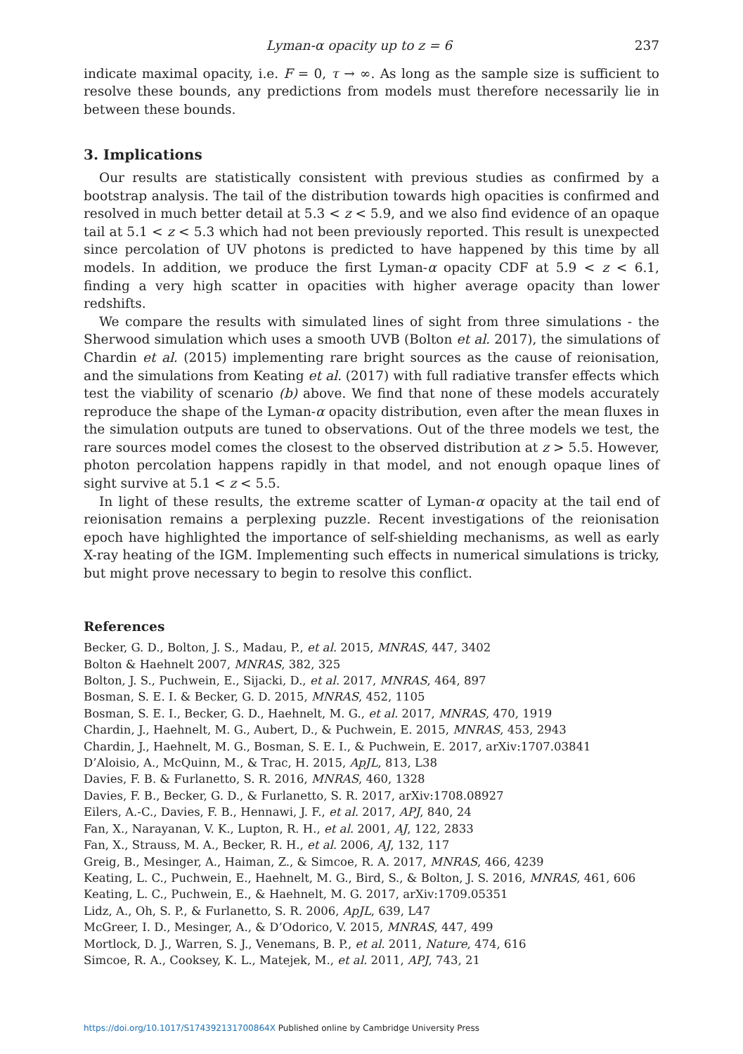Lyman-α opacity up to z = 6 237
indicate maximal opacity, i.e. F = 0, τ → ∞. As long as the sample size is sufficient to resolve these bounds, any predictions from models must therefore necessarily lie in between these bounds.
3. Implications
Our results are statistically consistent with previous studies as confirmed by a bootstrap analysis. The tail of the distribution towards high opacities is confirmed and resolved in much better detail at 5.3 < z < 5.9, and we also find evidence of an opaque tail at 5.1 < z < 5.3 which had not been previously reported. This result is unexpected since percolation of UV photons is predicted to have happened by this time by all models. In addition, we produce the first Lyman-α opacity CDF at 5.9 < z < 6.1, finding a very high scatter in opacities with higher average opacity than lower redshifts.
We compare the results with simulated lines of sight from three simulations - the Sherwood simulation which uses a smooth UVB (Bolton et al. 2017), the simulations of Chardin et al. (2015) implementing rare bright sources as the cause of reionisation, and the simulations from Keating et al. (2017) with full radiative transfer effects which test the viability of scenario (b) above. We find that none of these models accurately reproduce the shape of the Lyman-α opacity distribution, even after the mean fluxes in the simulation outputs are tuned to observations. Out of the three models we test, the rare sources model comes the closest to the observed distribution at z > 5.5. However, photon percolation happens rapidly in that model, and not enough opaque lines of sight survive at 5.1 < z < 5.5.
In light of these results, the extreme scatter of Lyman-α opacity at the tail end of reionisation remains a perplexing puzzle. Recent investigations of the reionisation epoch have highlighted the importance of self-shielding mechanisms, as well as early X-ray heating of the IGM. Implementing such effects in numerical simulations is tricky, but might prove necessary to begin to resolve this conflict.
References
Becker, G. D., Bolton, J. S., Madau, P., et al. 2015, MNRAS, 447, 3402
Bolton & Haehnelt 2007, MNRAS, 382, 325
Bolton, J. S., Puchwein, E., Sijacki, D., et al. 2017, MNRAS, 464, 897
Bosman, S. E. I. & Becker, G. D. 2015, MNRAS, 452, 1105
Bosman, S. E. I., Becker, G. D., Haehnelt, M. G., et al. 2017, MNRAS, 470, 1919
Chardin, J., Haehnelt, M. G., Aubert, D., & Puchwein, E. 2015, MNRAS, 453, 2943
Chardin, J., Haehnelt, M. G., Bosman, S. E. I., & Puchwein, E. 2017, arXiv:1707.03841
D’Aloisio, A., McQuinn, M., & Trac, H. 2015, ApJL, 813, L38
Davies, F. B. & Furlanetto, S. R. 2016, MNRAS, 460, 1328
Davies, F. B., Becker, G. D., & Furlanetto, S. R. 2017, arXiv:1708.08927
Eilers, A.-C., Davies, F. B., Hennawi, J. F., et al. 2017, APJ, 840, 24
Fan, X., Narayanan, V. K., Lupton, R. H., et al. 2001, AJ, 122, 2833
Fan, X., Strauss, M. A., Becker, R. H., et al. 2006, AJ, 132, 117
Greig, B., Mesinger, A., Haiman, Z., & Simcoe, R. A. 2017, MNRAS, 466, 4239
Keating, L. C., Puchwein, E., Haehnelt, M. G., Bird, S., & Bolton, J. S. 2016, MNRAS, 461, 606
Keating, L. C., Puchwein, E., & Haehnelt, M. G. 2017, arXiv:1709.05351
Lidz, A., Oh, S. P., & Furlanetto, S. R. 2006, ApJL, 639, L47
McGreer, I. D., Mesinger, A., & D’Odorico, V. 2015, MNRAS, 447, 499
Mortlock, D. J., Warren, S. J., Venemans, B. P., et al. 2011, Nature, 474, 616
Simcoe, R. A., Cooksey, K. L., Matejek, M., et al. 2011, APJ, 743, 21
https://doi.org/10.1017/S174392131700864X Published online by Cambridge University Press